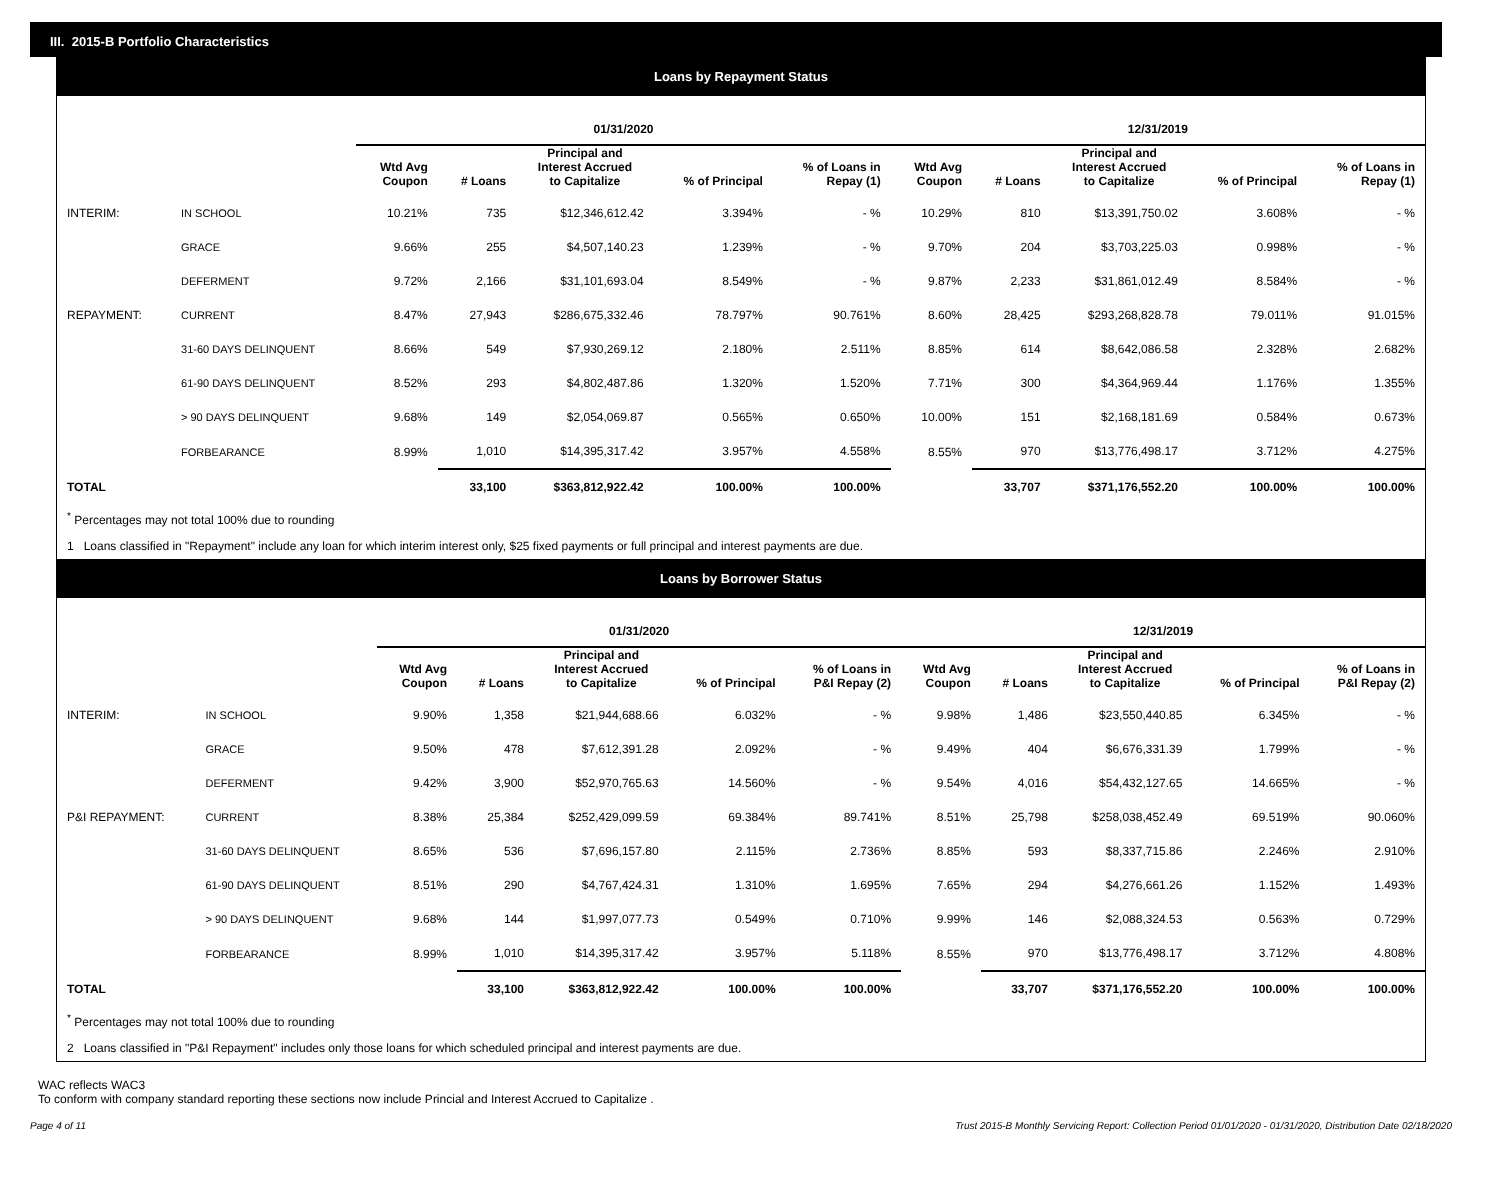III. 2015-B Portfolio Characteristics
Loans by Repayment Status
| | | 01/31/2020 | | | | | 12/31/2019 | | | | |
| --- | --- | --- | --- | --- | --- | --- | --- | --- | --- | --- | --- |
| | | Wtd Avg Coupon | # Loans | Principal and Interest Accrued to Capitalize | % of Principal | % of Loans in Repay (1) | Wtd Avg Coupon | # Loans | Principal and Interest Accrued to Capitalize | % of Principal | % of Loans in Repay (1) |
| INTERIM: | IN SCHOOL | 10.21% | 735 | $12,346,612.42 | 3.394% | - % | 10.29% | 810 | $13,391,750.02 | 3.608% | - % |
| | GRACE | 9.66% | 255 | $4,507,140.23 | 1.239% | - % | 9.70% | 204 | $3,703,225.03 | 0.998% | - % |
| | DEFERMENT | 9.72% | 2,166 | $31,101,693.04 | 8.549% | - % | 9.87% | 2,233 | $31,861,012.49 | 8.584% | - % |
| REPAYMENT: | CURRENT | 8.47% | 27,943 | $286,675,332.46 | 78.797% | 90.761% | 8.60% | 28,425 | $293,268,828.78 | 79.011% | 91.015% |
| | 31-60 DAYS DELINQUENT | 8.66% | 549 | $7,930,269.12 | 2.180% | 2.511% | 8.85% | 614 | $8,642,086.58 | 2.328% | 2.682% |
| | 61-90 DAYS DELINQUENT | 8.52% | 293 | $4,802,487.86 | 1.320% | 1.520% | 7.71% | 300 | $4,364,969.44 | 1.176% | 1.355% |
| | > 90 DAYS DELINQUENT | 9.68% | 149 | $2,054,069.87 | 0.565% | 0.650% | 10.00% | 151 | $2,168,181.69 | 0.584% | 0.673% |
| | FORBEARANCE | 8.99% | 1,010 | $14,395,317.42 | 3.957% | 4.558% | 8.55% | 970 | $13,776,498.17 | 3.712% | 4.275% |
| TOTAL | | | 33,100 | $363,812,922.42 | 100.00% | 100.00% | | 33,707 | $371,176,552.20 | 100.00% | 100.00% |
<sup>*</sup> Percentages may not total 100% due to rounding
1 Loans classified in "Repayment" include any loan for which interim interest only, $25 fixed payments or full principal and interest payments are due.
Loans by Borrower Status
| | | 01/31/2020 | | | | | 12/31/2019 | | | | |
| --- | --- | --- | --- | --- | --- | --- | --- | --- | --- | --- | --- |
| | | Wtd Avg Coupon | # Loans | Principal and Interest Accrued to Capitalize | % of Principal | % of Loans in P&I Repay (2) | Wtd Avg Coupon | # Loans | Principal and Interest Accrued to Capitalize | % of Principal | % of Loans in P&I Repay (2) |
| INTERIM: | IN SCHOOL | 9.90% | 1,358 | $21,944,688.66 | 6.032% | - % | 9.98% | 1,486 | $23,550,440.85 | 6.345% | - % |
| | GRACE | 9.50% | 478 | $7,612,391.28 | 2.092% | - % | 9.49% | 404 | $6,676,331.39 | 1.799% | - % |
| | DEFERMENT | 9.42% | 3,900 | $52,970,765.63 | 14.560% | - % | 9.54% | 4,016 | $54,432,127.65 | 14.665% | - % |
| P&I REPAYMENT: | CURRENT | 8.38% | 25,384 | $252,429,099.59 | 69.384% | 89.741% | 8.51% | 25,798 | $258,038,452.49 | 69.519% | 90.060% |
| | 31-60 DAYS DELINQUENT | 8.65% | 536 | $7,696,157.80 | 2.115% | 2.736% | 8.85% | 593 | $8,337,715.86 | 2.246% | 2.910% |
| | 61-90 DAYS DELINQUENT | 8.51% | 290 | $4,767,424.31 | 1.310% | 1.695% | 7.65% | 294 | $4,276,661.26 | 1.152% | 1.493% |
| | > 90 DAYS DELINQUENT | 9.68% | 144 | $1,997,077.73 | 0.549% | 0.710% | 9.99% | 146 | $2,088,324.53 | 0.563% | 0.729% |
| | FORBEARANCE | 8.99% | 1,010 | $14,395,317.42 | 3.957% | 5.118% | 8.55% | 970 | $13,776,498.17 | 3.712% | 4.808% |
| TOTAL | | | 33,100 | $363,812,922.42 | 100.00% | 100.00% | | 33,707 | $371,176,552.20 | 100.00% | 100.00% |
<sup>*</sup> Percentages may not total 100% due to rounding
2 Loans classified in "P&I Repayment" includes only those loans for which scheduled principal and interest payments are due.
WAC reflects WAC3
To conform with company standard reporting these sections now include Princial and Interest Accrued to Capitalize .
Page 4 of 11 Trust 2015-B Monthly Servicing Report: Collection Period 01/01/2020 - 01/31/2020, Distribution Date 02/18/2020